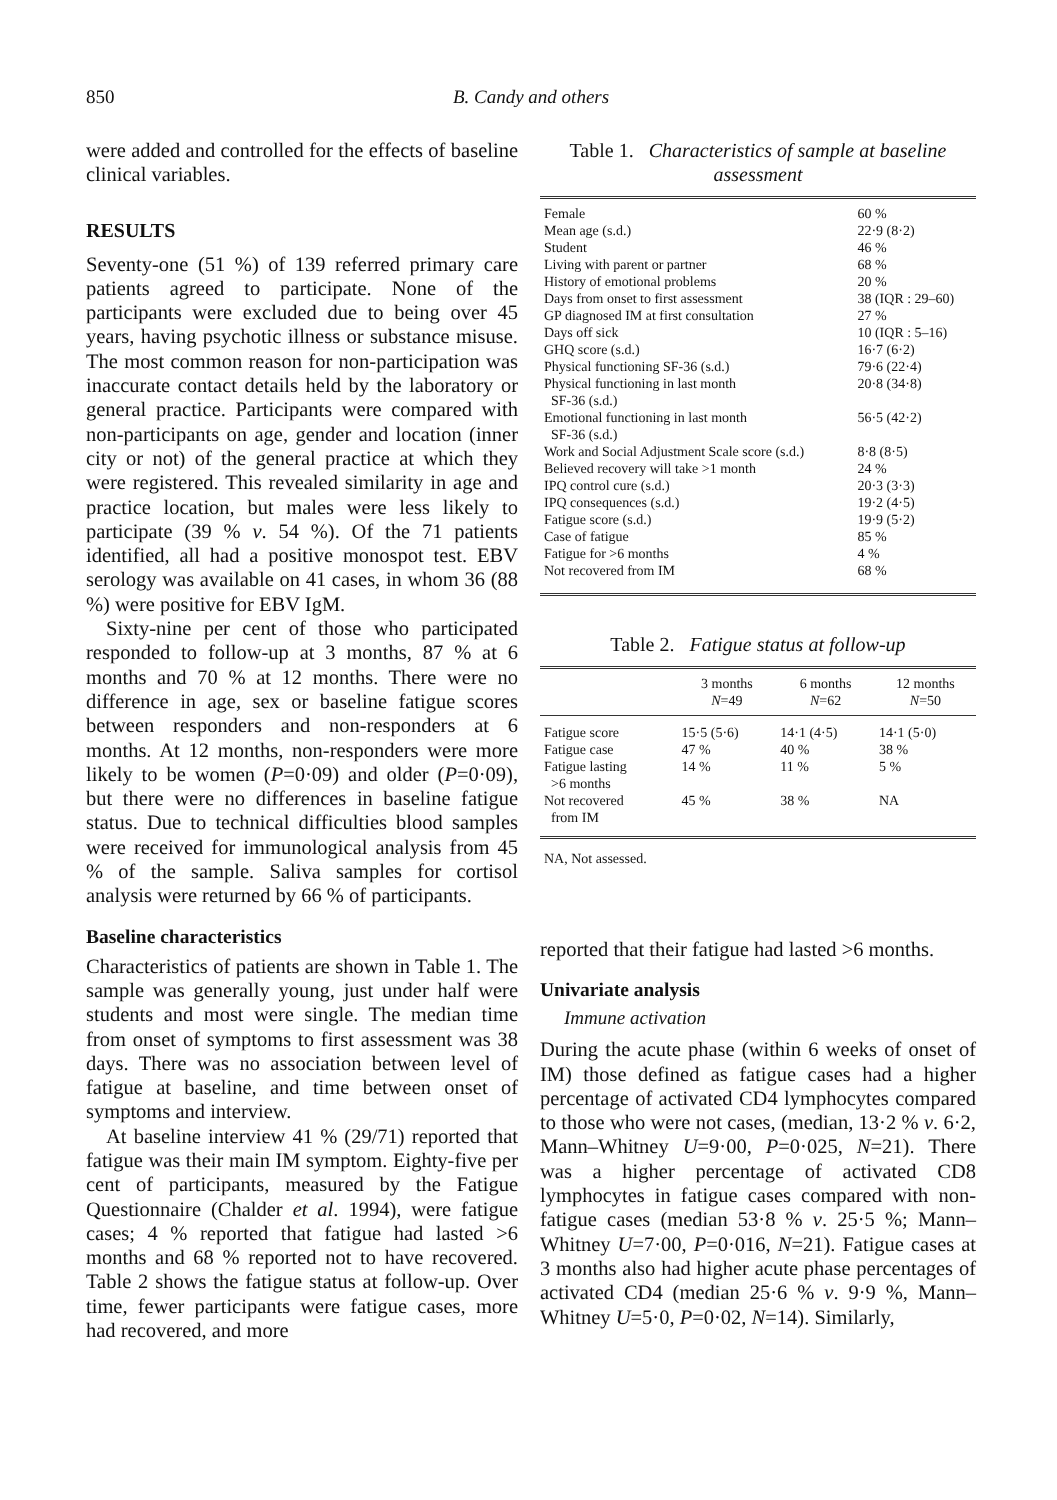850 B. Candy and others
were added and controlled for the effects of baseline clinical variables.
RESULTS
Seventy-one (51 %) of 139 referred primary care patients agreed to participate. None of the participants were excluded due to being over 45 years, having psychotic illness or substance misuse. The most common reason for non-participation was inaccurate contact details held by the laboratory or general practice. Participants were compared with non-participants on age, gender and location (inner city or not) of the general practice at which they were registered. This revealed similarity in age and practice location, but males were less likely to participate (39 % v. 54 %). Of the 71 patients identified, all had a positive monospot test. EBV serology was available on 41 cases, in whom 36 (88 %) were positive for EBV IgM.
Sixty-nine per cent of those who participated responded to follow-up at 3 months, 87 % at 6 months and 70 % at 12 months. There were no difference in age, sex or baseline fatigue scores between responders and non-responders at 6 months. At 12 months, non-responders were more likely to be women (P=0·09) and older (P=0·09), but there were no differences in baseline fatigue status. Due to technical difficulties blood samples were received for immunological analysis from 45 % of the sample. Saliva samples for cortisol analysis were returned by 66 % of participants.
Baseline characteristics
Characteristics of patients are shown in Table 1. The sample was generally young, just under half were students and most were single. The median time from onset of symptoms to first assessment was 38 days. There was no association between level of fatigue at baseline, and time between onset of symptoms and interview.
At baseline interview 41 % (29/71) reported that fatigue was their main IM symptom. Eighty-five per cent of participants, measured by the Fatigue Questionnaire (Chalder et al. 1994), were fatigue cases; 4 % reported that fatigue had lasted >6 months and 68 % reported not to have recovered. Table 2 shows the fatigue status at follow-up. Over time, fewer participants were fatigue cases, more had recovered, and more
Table 1. Characteristics of sample at baseline assessment
| Female | 60 % |
| Mean age (s.d.) | 22·9 (8·2) |
| Student | 46 % |
| Living with parent or partner | 68 % |
| History of emotional problems | 20 % |
| Days from onset to first assessment | 38 (IQR : 29–60) |
| GP diagnosed IM at first consultation | 27 % |
| Days off sick | 10 (IQR : 5–16) |
| GHQ score (s.d.) | 16·7 (6·2) |
| Physical functioning SF-36 (s.d.) | 79·6 (22·4) |
| Physical functioning in last month SF-36 (s.d.) | 20·8 (34·8) |
| Emotional functioning in last month SF-36 (s.d.) | 56·5 (42·2) |
| Work and Social Adjustment Scale score (s.d.) | 8·8 (8·5) |
| Believed recovery will take >1 month | 24 % |
| IPQ control cure (s.d.) | 20·3 (3·3) |
| IPQ consequences (s.d.) | 19·2 (4·5) |
| Fatigue score (s.d.) | 19·9 (5·2) |
| Case of fatigue | 85 % |
| Fatigue for >6 months | 4 % |
| Not recovered from IM | 68 % |
Table 2. Fatigue status at follow-up
| | 3 months N =49 | 6 months N =62 | 12 months N =50 |
| --- | --- | --- | --- |
| Fatigue score | 15·5 (5·6) | 14·1 (4·5) | 14·1 (5·0) |
| Fatigue case | 47 % | 40 % | 38 % |
| Fatigue lasting >6 months | 14 % | 11 % | 5 % |
| Not recovered from IM | 45 % | 38 % | NA |
NA, Not assessed.
reported that their fatigue had lasted >6 months.
Univariate analysis
Immune activation
During the acute phase (within 6 weeks of onset of IM) those defined as fatigue cases had a higher percentage of activated CD4 lymphocytes compared to those who were not cases, (median, 13·2 % v. 6·2, Mann–Whitney U=9·00, P=0·025, N=21). There was a higher percentage of activated CD8 lymphocytes in fatigue cases compared with non-fatigue cases (median 53·8 % v. 25·5 %; Mann–Whitney U=7·00, P=0·016, N=21). Fatigue cases at 3 months also had higher acute phase percentages of activated CD4 (median 25·6 % v. 9·9 %, Mann–Whitney U=5·0, P=0·02, N=14). Similarly,